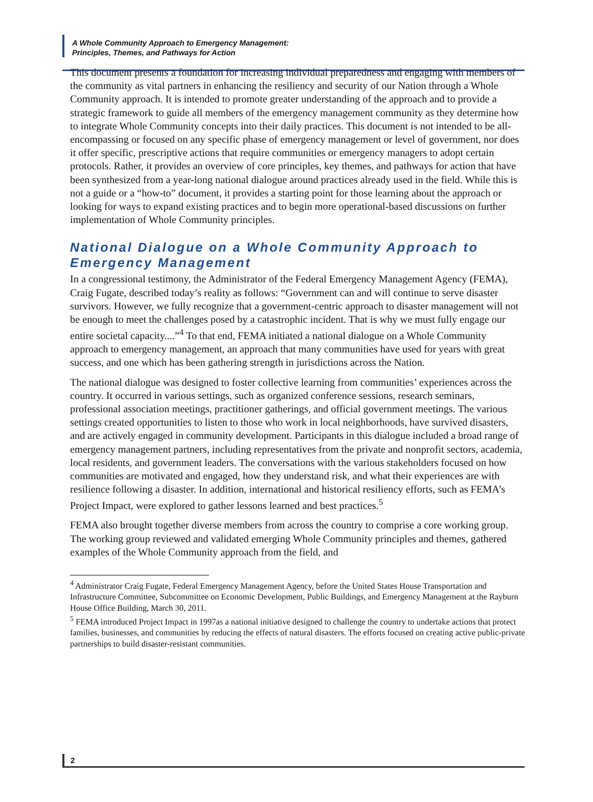A Whole Community Approach to Emergency Management:
Principles, Themes, and Pathways for Action
This document presents a foundation for increasing individual preparedness and engaging with members of the community as vital partners in enhancing the resiliency and security of our Nation through a Whole Community approach. It is intended to promote greater understanding of the approach and to provide a strategic framework to guide all members of the emergency management community as they determine how to integrate Whole Community concepts into their daily practices. This document is not intended to be all-encompassing or focused on any specific phase of emergency management or level of government, nor does it offer specific, prescriptive actions that require communities or emergency managers to adopt certain protocols. Rather, it provides an overview of core principles, key themes, and pathways for action that have been synthesized from a year-long national dialogue around practices already used in the field. While this is not a guide or a “how-to” document, it provides a starting point for those learning about the approach or looking for ways to expand existing practices and to begin more operational-based discussions on further implementation of Whole Community principles.
National Dialogue on a Whole Community Approach to Emergency Management
In a congressional testimony, the Administrator of the Federal Emergency Management Agency (FEMA), Craig Fugate, described today’s reality as follows: “Government can and will continue to serve disaster survivors. However, we fully recognize that a government-centric approach to disaster management will not be enough to meet the challenges posed by a catastrophic incident. That is why we must fully engage our entire societal capacity....”<sup>4</sup> To that end, FEMA initiated a national dialogue on a Whole Community approach to emergency management, an approach that many communities have used for years with great success, and one which has been gathering strength in jurisdictions across the Nation.
The national dialogue was designed to foster collective learning from communities’ experiences across the country. It occurred in various settings, such as organized conference sessions, research seminars, professional association meetings, practitioner gatherings, and official government meetings. The various settings created opportunities to listen to those who work in local neighborhoods, have survived disasters, and are actively engaged in community development. Participants in this dialogue included a broad range of emergency management partners, including representatives from the private and nonprofit sectors, academia, local residents, and government leaders. The conversations with the various stakeholders focused on how communities are motivated and engaged, how they understand risk, and what their experiences are with resilience following a disaster. In addition, international and historical resiliency efforts, such as FEMA’s Project Impact, were explored to gather lessons learned and best practices.<sup>5</sup>
FEMA also brought together diverse members from across the country to comprise a core working group. The working group reviewed and validated emerging Whole Community principles and themes, gathered examples of the Whole Community approach from the field, and
<sup>4</sup> Administrator Craig Fugate, Federal Emergency Management Agency, before the United States House Transportation and Infrastructure Committee, Subcommittee on Economic Development, Public Buildings, and Emergency Management at the Rayburn House Office Building, March 30, 2011.
<sup>5</sup> FEMA introduced Project Impact in 1997as a national initiative designed to challenge the country to undertake actions that protect families, businesses, and communities by reducing the effects of natural disasters. The efforts focused on creating active public-private partnerships to build disaster-resistant communities.
2